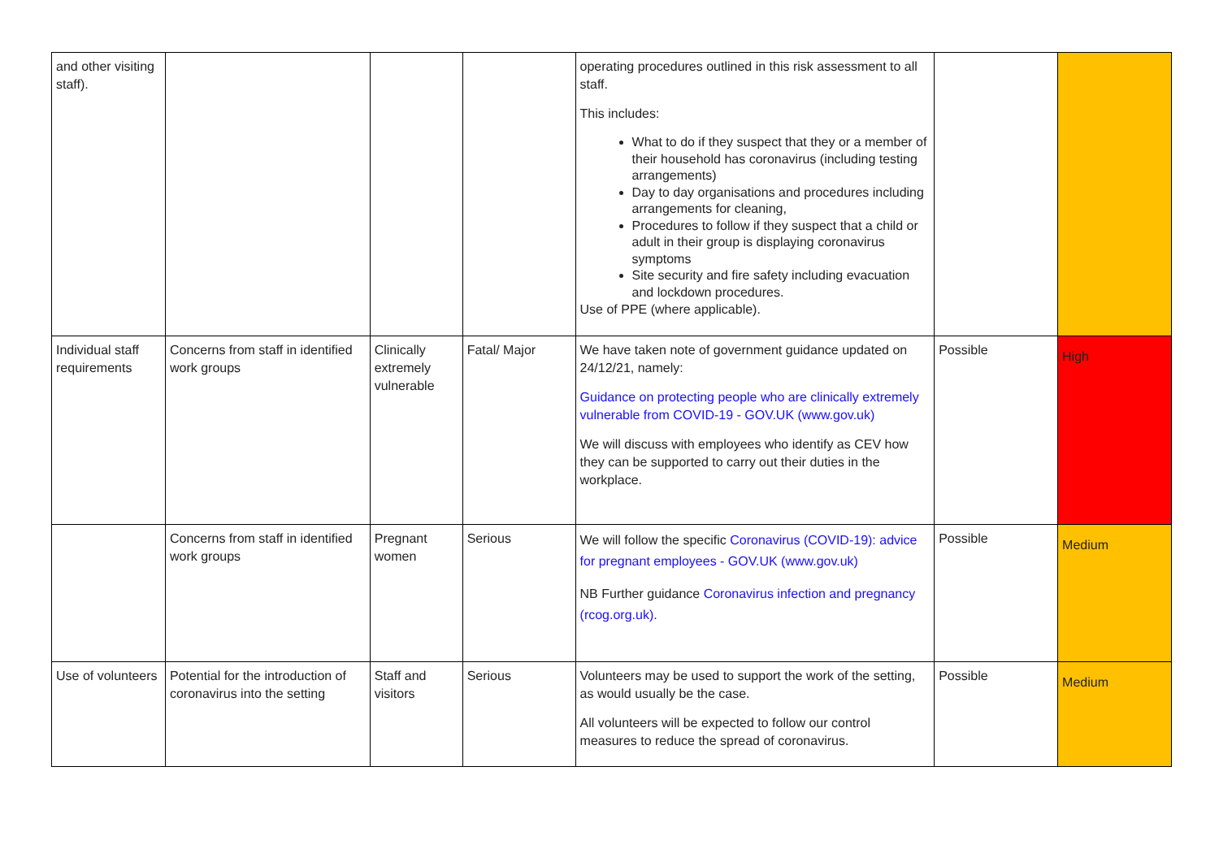| and other visiting staff). | | | | operating procedures outlined in this risk assessment to all staff. This includes: What to do if they suspect that they or a member of their household has coronavirus (including testing arrangements) Day to day organisations and procedures including arrangements for cleaning, Procedures to follow if they suspect that a child or adult in their group is displaying coronavirus symptoms Site security and fire safety including evacuation and lockdown procedures. Use of PPE (where applicable). | | |
| Individual staff requirements | Concerns from staff in identified work groups | Clinically extremely vulnerable | Fatal/ Major | We have taken note of government guidance updated on 24/12/21, namely: Guidance on protecting people who are clinically extremely vulnerable from COVID-19 - GOV.UK (www.gov.uk) We will discuss with employees who identify as CEV how they can be supported to carry out their duties in the workplace. | Possible | High |
| | Concerns from staff in identified work groups | Pregnant women | Serious | We will follow the specific Coronavirus (COVID-19): advice for pregnant employees - GOV.UK (www.gov.uk) NB Further guidance Coronavirus infection and pregnancy (rcog.org.uk) . | Possible | Medium |
| Use of volunteers | Potential for the introduction of coronavirus into the setting | Staff and visitors | Serious | Volunteers may be used to support the work of the setting, as would usually be the case. All volunteers will be expected to follow our control measures to reduce the spread of coronavirus. | Possible | Medium |